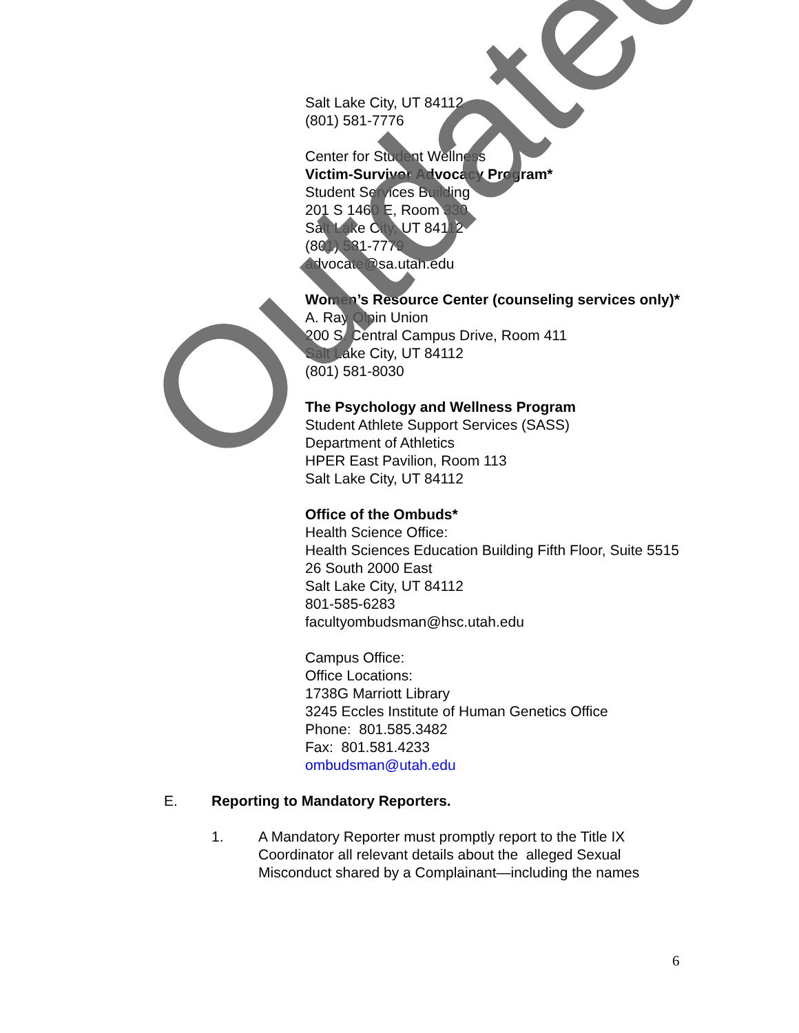Salt Lake City, UT 84112
(801) 581-7776
Center for Student Wellness
Victim-Survivor Advocacy Program*
Student Services Building
201 S 1460 E, Room 330
Salt Lake City, UT 84112
(801) 581-7779
advocate@sa.utah.edu
Women’s Resource Center (counseling services only)*
A. Ray Olpin Union
200 S. Central Campus Drive, Room 411
Salt Lake City, UT 84112
(801) 581-8030
The Psychology and Wellness Program
Student Athlete Support Services (SASS)
Department of Athletics
HPER East Pavilion, Room 113
Salt Lake City, UT 84112
Office of the Ombuds*
Health Science Office:
Health Sciences Education Building Fifth Floor, Suite 5515
26 South 2000 East
Salt Lake City, UT 84112
801-585-6283
facultyombudsman@hsc.utah.edu
Campus Office:
Office Locations:
1738G Marriott Library
3245 Eccles Institute of Human Genetics Office
Phone: 801.585.3482
Fax: 801.581.4233
ombudsman@utah.edu
E. Reporting to Mandatory Reporters.
1. A Mandatory Reporter must promptly report to the Title IX Coordinator all relevant details about the alleged Sexual Misconduct shared by a Complainant—including the names
6
Outdated